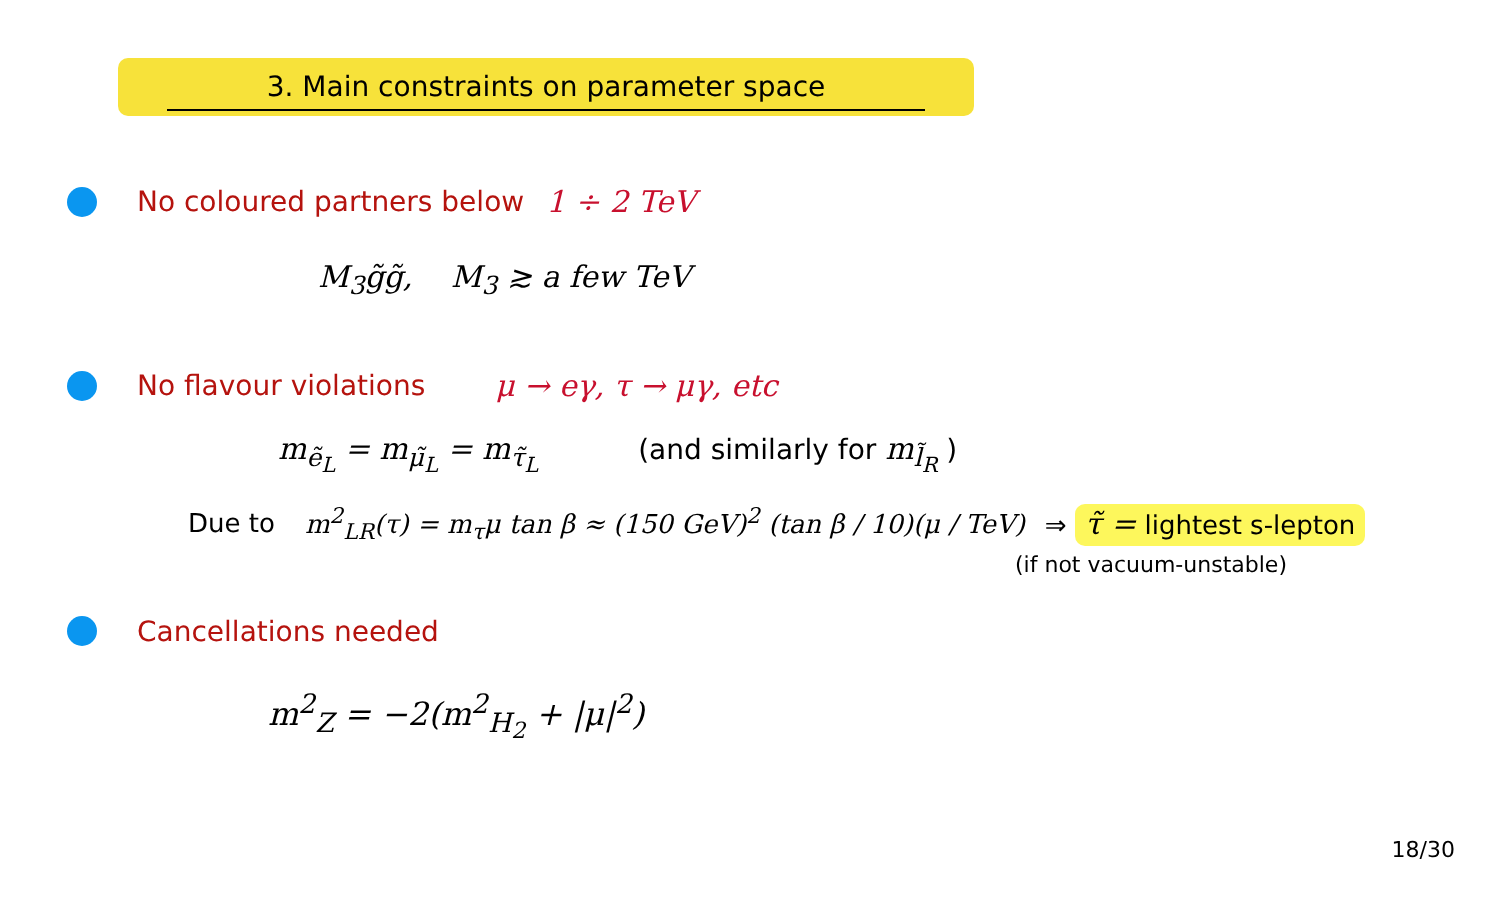3. Main constraints on parameter space
No coloured partners below 1 ÷ 2 TeV
M<sub>3</sub>g̃g̃, M<sub>3</sub> ≳ a few TeV
No flavour violations μ → eγ, τ → μγ, etc
m<sub>ẽ<sub>L</sub></sub> = m<sub>μ̃<sub>L</sub></sub> = m<sub>τ̃<sub>L</sub></sub> (and similarly for m<sub>l̃<sub>R</sub></sub> )
Due to m<sup>2</sup><sub>LR</sub>(τ) = m<sub>τ</sub>μ tan β ≈ (150 GeV)<sup>2</sup> (tan β / 10)(μ / TeV) ⇒ τ̃ = lightest s-lepton
(if not vacuum-unstable)
Cancellations needed
m<sup>2</sup><sub>Z</sub> = −2(m<sup>2</sup><sub>H<sub>2</sub></sub> + |μ|<sup>2</sup>)
18/30